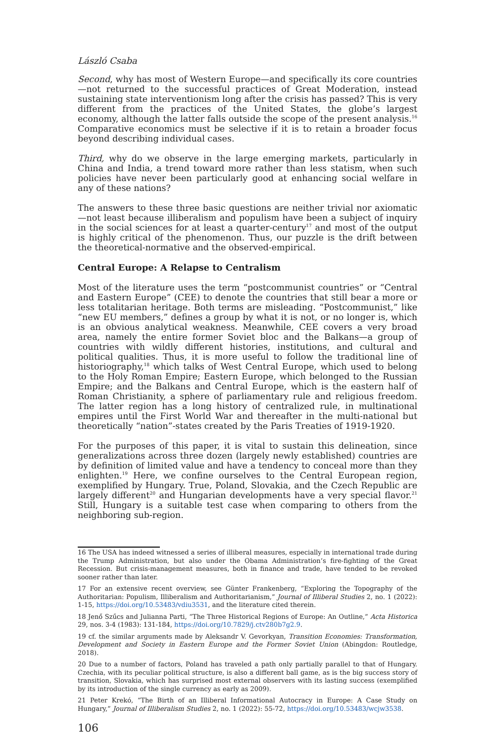László Csaba
Second, why has most of Western Europe—and specifically its core countries—not returned to the successful practices of Great Moderation, instead sustaining state interventionism long after the crisis has passed? This is very different from the practices of the United States, the globe’s largest economy, although the latter falls outside the scope of the present analysis.<sup>16</sup> Comparative economics must be selective if it is to retain a broader focus beyond describing individual cases.
Third, why do we observe in the large emerging markets, particularly in China and India, a trend toward more rather than less statism, when such policies have never been particularly good at enhancing social welfare in any of these nations?
The answers to these three basic questions are neither trivial nor axiomatic—not least because illiberalism and populism have been a subject of inquiry in the social sciences for at least a quarter-century<sup>17</sup> and most of the output is highly critical of the phenomenon. Thus, our puzzle is the drift between the theoretical-normative and the observed-empirical.
Central Europe: A Relapse to Centralism
Most of the literature uses the term “postcommunist countries” or “Central and Eastern Europe” (CEE) to denote the countries that still bear a more or less totalitarian heritage. Both terms are misleading. “Postcommunist,” like “new EU members,” defines a group by what it is not, or no longer is, which is an obvious analytical weakness. Meanwhile, CEE covers a very broad area, namely the entire former Soviet bloc and the Balkans—a group of countries with wildly different histories, institutions, and cultural and political qualities. Thus, it is more useful to follow the traditional line of historiography,<sup>18</sup> which talks of West Central Europe, which used to belong to the Holy Roman Empire; Eastern Europe, which belonged to the Russian Empire; and the Balkans and Central Europe, which is the eastern half of Roman Christianity, a sphere of parliamentary rule and religious freedom. The latter region has a long history of centralized rule, in multinational empires until the First World War and thereafter in the multi-national but theoretically “nation”-states created by the Paris Treaties of 1919-1920.
For the purposes of this paper, it is vital to sustain this delineation, since generalizations across three dozen (largely newly established) countries are by definition of limited value and have a tendency to conceal more than they enlighten.<sup>19</sup> Here, we confine ourselves to the Central European region, exemplified by Hungary. True, Poland, Slovakia, and the Czech Republic are largely different<sup>20</sup> and Hungarian developments have a very special flavor.<sup>21</sup> Still, Hungary is a suitable test case when comparing to others from the neighboring sub-region.
16 The USA has indeed witnessed a series of illiberal measures, especially in international trade during the Trump Administration, but also under the Obama Administration’s fire-fighting of the Great Recession. But crisis-management measures, both in finance and trade, have tended to be revoked sooner rather than later.
17 For an extensive recent overview, see Günter Frankenberg, “Exploring the Topography of the Authoritarian: Populism, Illiberalism and Authoritarianism,” Journal of Illiberal Studies 2, no. 1 (2022): 1-15, https://doi.org/10.53483/vdiu3531, and the literature cited therein.
18 Jenő Szűcs and Julianna Parti, “The Three Historical Regions of Europe: An Outline,” Acta Historica 29, nos. 3-4 (1983): 131-184, https://doi.org/10.7829/j.ctv280b7g2.9.
19 cf. the similar arguments made by Aleksandr V. Gevorkyan, Transition Economies: Transformation, Development and Society in Eastern Europe and the Former Soviet Union (Abingdon: Routledge, 2018).
20 Due to a number of factors, Poland has traveled a path only partially parallel to that of Hungary. Czechia, with its peculiar political structure, is also a different ball game, as is the big success story of transition, Slovakia, which has surprised most external observers with its lasting success (exemplified by its introduction of the single currency as early as 2009).
21 Peter Krekó, “The Birth of an Illiberal Informational Autocracy in Europe: A Case Study on Hungary,” Journal of Illiberalism Studies 2, no. 1 (2022): 55-72, https://doi.org/10.53483/wcjw3538.
106